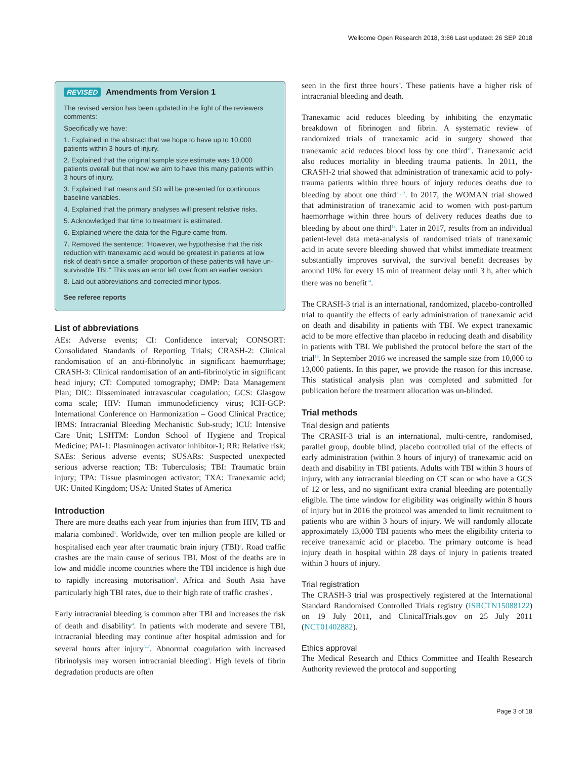Wellcome Open Research 2018, 3:86 Last updated: 26 SEP 2018
REVISED Amendments from Version 1
The revised version has been updated in the light of the reviewers comments:
Specifically we have:
1. Explained in the abstract that we hope to have up to 10,000 patients within 3 hours of injury.
2. Explained that the original sample size estimate was 10,000 patients overall but that now we aim to have this many patients within 3 hours of injury.
3. Explained that means and SD will be presented for continuous baseline variables.
4. Explained that the primary analyses will present relative risks.
5. Acknowledged that time to treatment is estimated.
6. Explained where the data for the Figure came from.
7. Removed the sentence: "However, we hypothesise that the risk reduction with tranexamic acid would be greatest in patients at low risk of death since a smaller proportion of these patients will have un-survivable TBI." This was an error left over from an earlier version.
8. Laid out abbreviations and corrected minor typos.
See referee reports
List of abbreviations
AEs: Adverse events; CI: Confidence interval; CONSORT: Consolidated Standards of Reporting Trials; CRASH-2: Clinical randomisation of an anti-fibrinolytic in significant haemorrhage; CRASH-3: Clinical randomisation of an anti-fibrinolytic in significant head injury; CT: Computed tomography; DMP: Data Management Plan; DIC: Disseminated intravascular coagulation; GCS: Glasgow coma scale; HIV: Human immunodeficiency virus; ICH-GCP: International Conference on Harmonization – Good Clinical Practice; IBMS: Intracranial Bleeding Mechanistic Sub-study; ICU: Intensive Care Unit; LSHTM: London School of Hygiene and Tropical Medicine; PAI-1: Plasminogen activator inhibitor-1; RR: Relative risk; SAEs: Serious adverse events; SUSARs: Suspected unexpected serious adverse reaction; TB: Tuberculosis; TBI: Traumatic brain injury; TPA: Tissue plasminogen activator; TXA: Tranexamic acid; UK: United Kingdom; USA: United States of America
Introduction
There are more deaths each year from injuries than from HIV, TB and malaria combined<sup>1</sup>. Worldwide, over ten million people are killed or hospitalised each year after traumatic brain injury (TBI)<sup>2</sup>. Road traffic crashes are the main cause of serious TBI. Most of the deaths are in low and middle income countries where the TBI incidence is high due to rapidly increasing motorisation<sup>3</sup>. Africa and South Asia have particularly high TBI rates, due to their high rate of traffic crashes<sup>3</sup>.
Early intracranial bleeding is common after TBI and increases the risk of death and disability<sup>4</sup>. In patients with moderate and severe TBI, intracranial bleeding may continue after hospital admission and for several hours after injury<sup>5–7</sup>. Abnormal coagulation with increased fibrinolysis may worsen intracranial bleeding<sup>8</sup>. High levels of fibrin degradation products are often
seen in the first three hours<sup>9</sup>. These patients have a higher risk of intracranial bleeding and death.
Tranexamic acid reduces bleeding by inhibiting the enzymatic breakdown of fibrinogen and fibrin. A systematic review of randomized trials of tranexamic acid in surgery showed that tranexamic acid reduces blood loss by one third<sup>10</sup>. Tranexamic acid also reduces mortality in bleeding trauma patients. In 2011, the CRASH-2 trial showed that administration of tranexamic acid to poly-trauma patients within three hours of injury reduces deaths due to bleeding by about one third<sup>11,12</sup>. In 2017, the WOMAN trial showed that administration of tranexamic acid to women with post-partum haemorrhage within three hours of delivery reduces deaths due to bleeding by about one third<sup>13</sup>. Later in 2017, results from an individual patient-level data meta-analysis of randomised trials of tranexamic acid in acute severe bleeding showed that whilst immediate treatment substantially improves survival, the survival benefit decreases by around 10% for every 15 min of treatment delay until 3 h, after which there was no benefit<sup>14</sup>.
The CRASH-3 trial is an international, randomized, placebo-controlled trial to quantify the effects of early administration of tranexamic acid on death and disability in patients with TBI. We expect tranexamic acid to be more effective than placebo in reducing death and disability in patients with TBI. We published the protocol before the start of the trial<sup>15</sup>. In September 2016 we increased the sample size from 10,000 to 13,000 patients. In this paper, we provide the reason for this increase. This statistical analysis plan was completed and submitted for publication before the treatment allocation was un-blinded.
Trial methods
Trial design and patients
The CRASH-3 trial is an international, multi-centre, randomised, parallel group, double blind, placebo controlled trial of the effects of early administration (within 3 hours of injury) of tranexamic acid on death and disability in TBI patients. Adults with TBI within 3 hours of injury, with any intracranial bleeding on CT scan or who have a GCS of 12 or less, and no significant extra cranial bleeding are potentially eligible. The time window for eligibility was originally within 8 hours of injury but in 2016 the protocol was amended to limit recruitment to patients who are within 3 hours of injury. We will randomly allocate approximately 13,000 TBI patients who meet the eligibility criteria to receive tranexamic acid or placebo. The primary outcome is head injury death in hospital within 28 days of injury in patients treated within 3 hours of injury.
Trial registration
The CRASH-3 trial was prospectively registered at the International Standard Randomised Controlled Trials registry (ISRCTN15088122) on 19 July 2011, and ClinicalTrials.gov on 25 July 2011 (NCT01402882).
Ethics approval
The Medical Research and Ethics Committee and Health Research Authority reviewed the protocol and supporting
Page 3 of 18